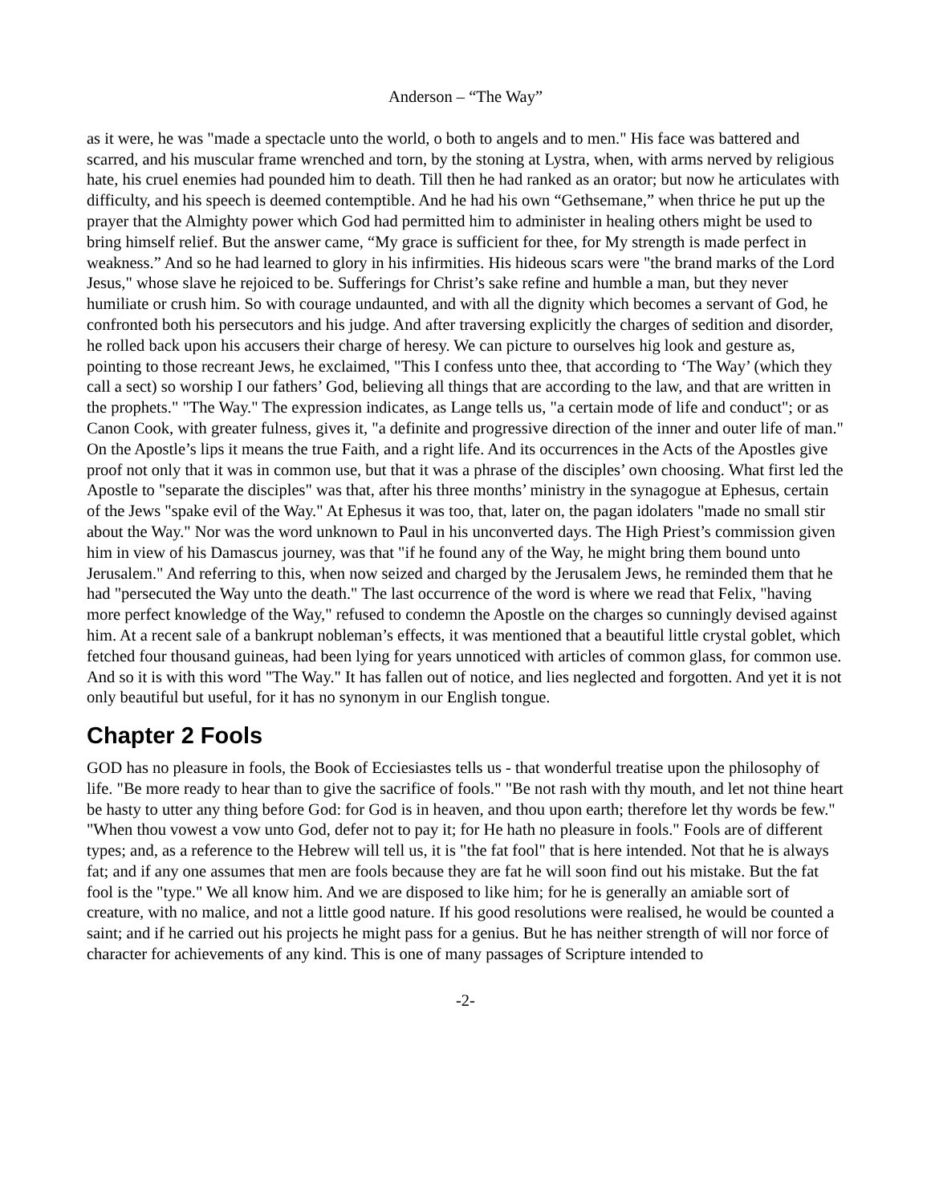Anderson – “The Way”
as it were, he was "made a spectacle unto the world, o both to angels and to men." His face was battered and scarred, and his muscular frame wrenched and torn, by the stoning at Lystra, when, with arms nerved by religious hate, his cruel enemies had pounded him to death. Till then he had ranked as an orator; but now he articulates with difficulty, and his speech is deemed contemptible. And he had his own “Gethsemane,” when thrice he put up the prayer that the Almighty power which God had permitted him to administer in healing others might be used to bring himself relief. But the answer came, “My grace is sufficient for thee, for My strength is made perfect in weakness.” And so he had learned to glory in his infirmities. His hideous scars were "the brand marks of the Lord Jesus," whose slave he rejoiced to be. Sufferings for Christ’s sake refine and humble a man, but they never humiliate or crush him. So with courage undaunted, and with all the dignity which becomes a servant of God, he confronted both his persecutors and his judge. And after traversing explicitly the charges of sedition and disorder, he rolled back upon his accusers their charge of heresy. We can picture to ourselves hig look and gesture as, pointing to those recreant Jews, he exclaimed, "This I confess unto thee, that according to ‘The Way’ (which they call a sect) so worship I our fathers’ God, believing all things that are according to the law, and that are written in the prophets." "The Way." The expression indicates, as Lange tells us, "a certain mode of life and conduct"; or as Canon Cook, with greater fulness, gives it, "a definite and progressive direction of the inner and outer life of man." On the Apostle’s lips it means the true Faith, and a right life. And its occurrences in the Acts of the Apostles give proof not only that it was in common use, but that it was a phrase of the disciples’ own choosing. What first led the Apostle to "separate the disciples" was that, after his three months’ ministry in the synagogue at Ephesus, certain of the Jews "spake evil of the Way." At Ephesus it was too, that, later on, the pagan idolaters "made no small stir about the Way." Nor was the word unknown to Paul in his unconverted days. The High Priest’s commission given him in view of his Damascus journey, was that "if he found any of the Way, he might bring them bound unto Jerusalem." And referring to this, when now seized and charged by the Jerusalem Jews, he reminded them that he had "persecuted the Way unto the death." The last occurrence of the word is where we read that Felix, "having more perfect knowledge of the Way," refused to condemn the Apostle on the charges so cunningly devised against him. At a recent sale of a bankrupt nobleman’s effects, it was mentioned that a beautiful little crystal goblet, which fetched four thousand guineas, had been lying for years unnoticed with articles of common glass, for common use. And so it is with this word "The Way." It has fallen out of notice, and lies neglected and forgotten. And yet it is not only beautiful but useful, for it has no synonym in our English tongue.
Chapter 2 Fools
GOD has no pleasure in fools, the Book of Ecciesiastes tells us - that wonderful treatise upon the philosophy of life. "Be more ready to hear than to give the sacrifice of fools." "Be not rash with thy mouth, and let not thine heart be hasty to utter any thing before God: for God is in heaven, and thou upon earth; therefore let thy words be few." "When thou vowest a vow unto God, defer not to pay it; for He hath no pleasure in fools." Fools are of different types; and, as a reference to the Hebrew will tell us, it is "the fat fool" that is here intended. Not that he is always fat; and if any one assumes that men are fools because they are fat he will soon find out his mistake. But the fat fool is the "type." We all know him. And we are disposed to like him; for he is generally an amiable sort of creature, with no malice, and not a little good nature. If his good resolutions were realised, he would be counted a saint; and if he carried out his projects he might pass for a genius. But he has neither strength of will nor force of character for achievements of any kind. This is one of many passages of Scripture intended to
-2-